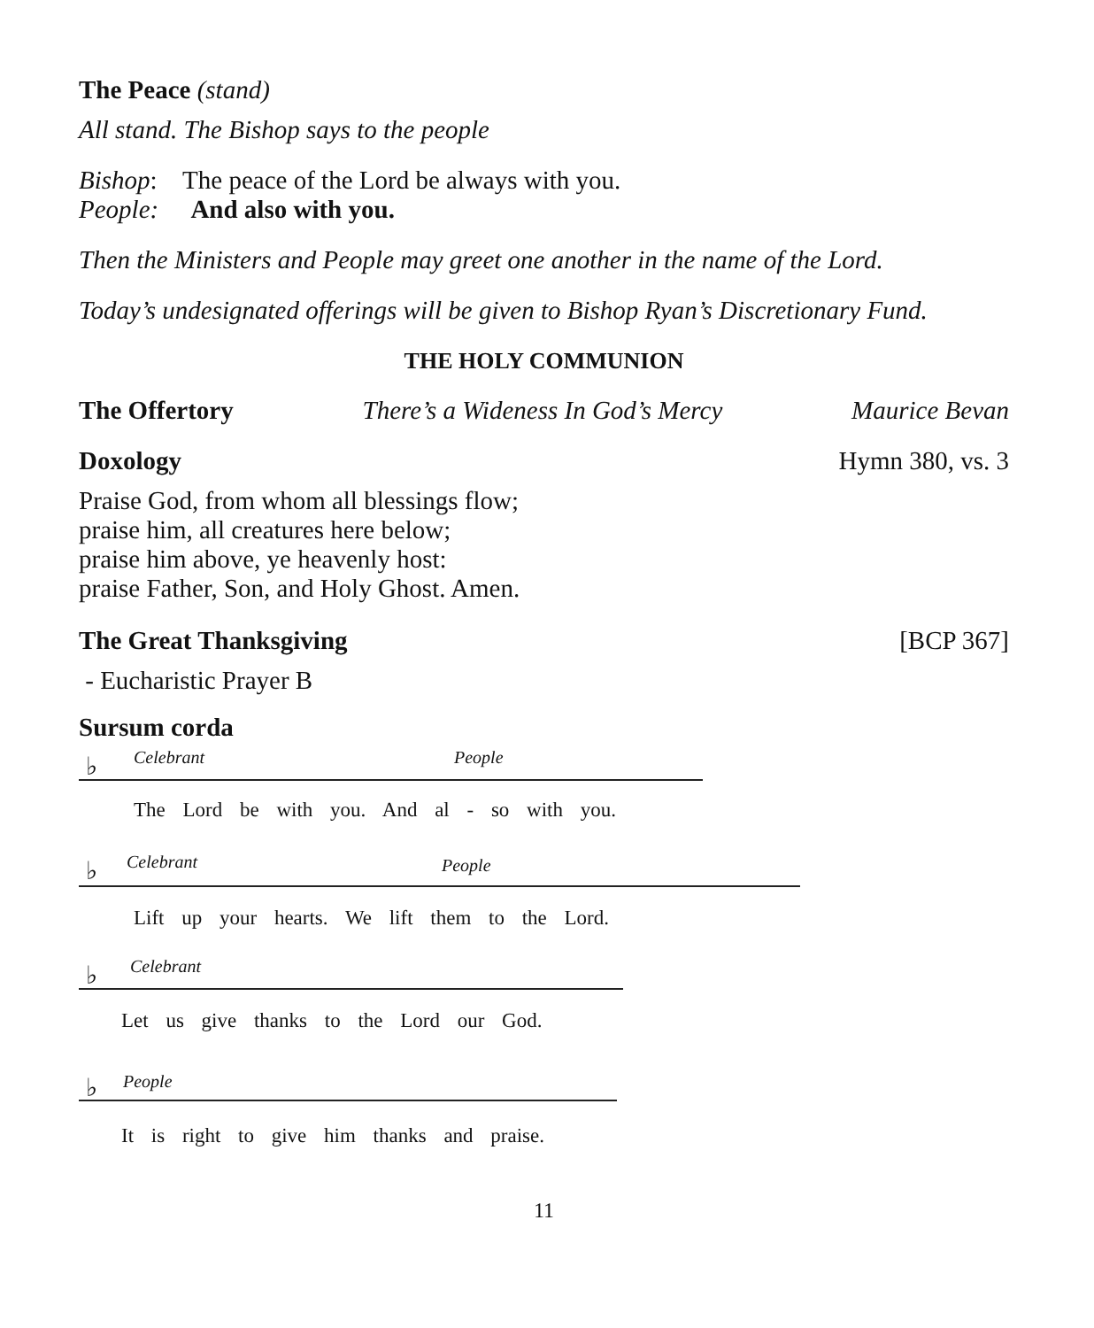The Peace (stand)
All stand. The Bishop says to the people
Bishop: The peace of the Lord be always with you.
People: And also with you.
Then the Ministers and People may greet one another in the name of the Lord.
Today’s undesignated offerings will be given to Bishop Ryan’s Discretionary Fund.
THE HOLY COMMUNION
The Offertory There’s a Wideness In God’s Mercy Maurice Bevan
Doxology Hymn 380, vs. 3
Praise God, from whom all blessings flow;
praise him, all creatures here below;
praise him above, ye heavenly host:
praise Father, Son, and Holy Ghost. Amen.
The Great Thanksgiving [BCP 367]
- Eucharistic Prayer B
Sursum corda
Celebrant People
♭
The Lord be with you. And al - so with you.
Celebrant People
♭
Lift up your hearts. We lift them to the Lord.
Celebrant
♭
Let us give thanks to the Lord our God.
People
♭
It is right to give him thanks and praise.
11